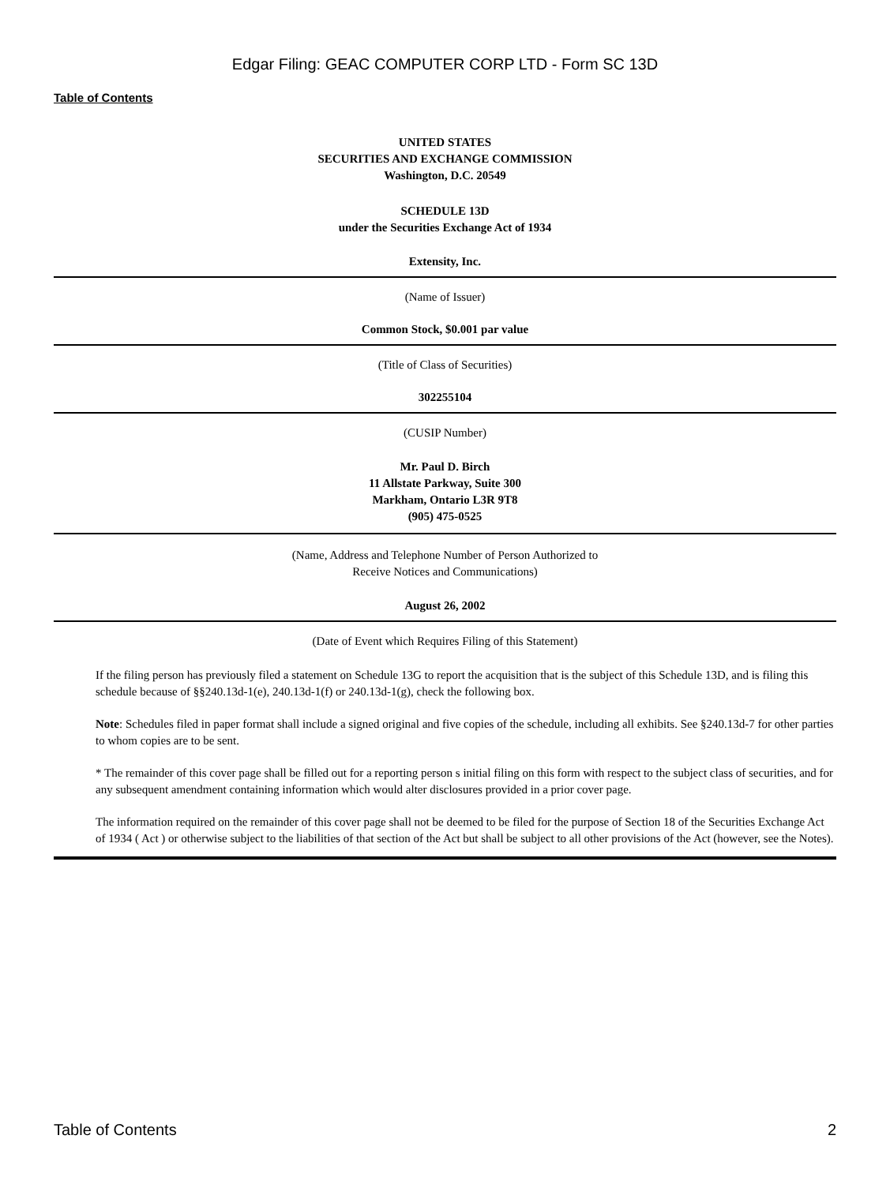Edgar Filing: GEAC COMPUTER CORP LTD - Form SC 13D
Table of Contents
UNITED STATES
SECURITIES AND EXCHANGE COMMISSION
Washington, D.C. 20549
SCHEDULE 13D
under the Securities Exchange Act of 1934
Extensity, Inc.
(Name of Issuer)
Common Stock, $0.001 par value
(Title of Class of Securities)
302255104
(CUSIP Number)
Mr. Paul D. Birch
11 Allstate Parkway, Suite 300
Markham, Ontario L3R 9T8
(905) 475-0525
(Name, Address and Telephone Number of Person Authorized to
Receive Notices and Communications)
August 26, 2002
(Date of Event which Requires Filing of this Statement)
If the filing person has previously filed a statement on Schedule 13G to report the acquisition that is the subject of this Schedule 13D, and is filing this schedule because of §§240.13d-1(e), 240.13d-1(f) or 240.13d-1(g), check the following box.
Note: Schedules filed in paper format shall include a signed original and five copies of the schedule, including all exhibits. See §240.13d-7 for other parties to whom copies are to be sent.
* The remainder of this cover page shall be filled out for a reporting person s initial filing on this form with respect to the subject class of securities, and for any subsequent amendment containing information which would alter disclosures provided in a prior cover page.
The information required on the remainder of this cover page shall not be deemed to be filed for the purpose of Section 18 of the Securities Exchange Act of 1934 ( Act ) or otherwise subject to the liabilities of that section of the Act but shall be subject to all other provisions of the Act (however, see the Notes).
Table of Contents 2